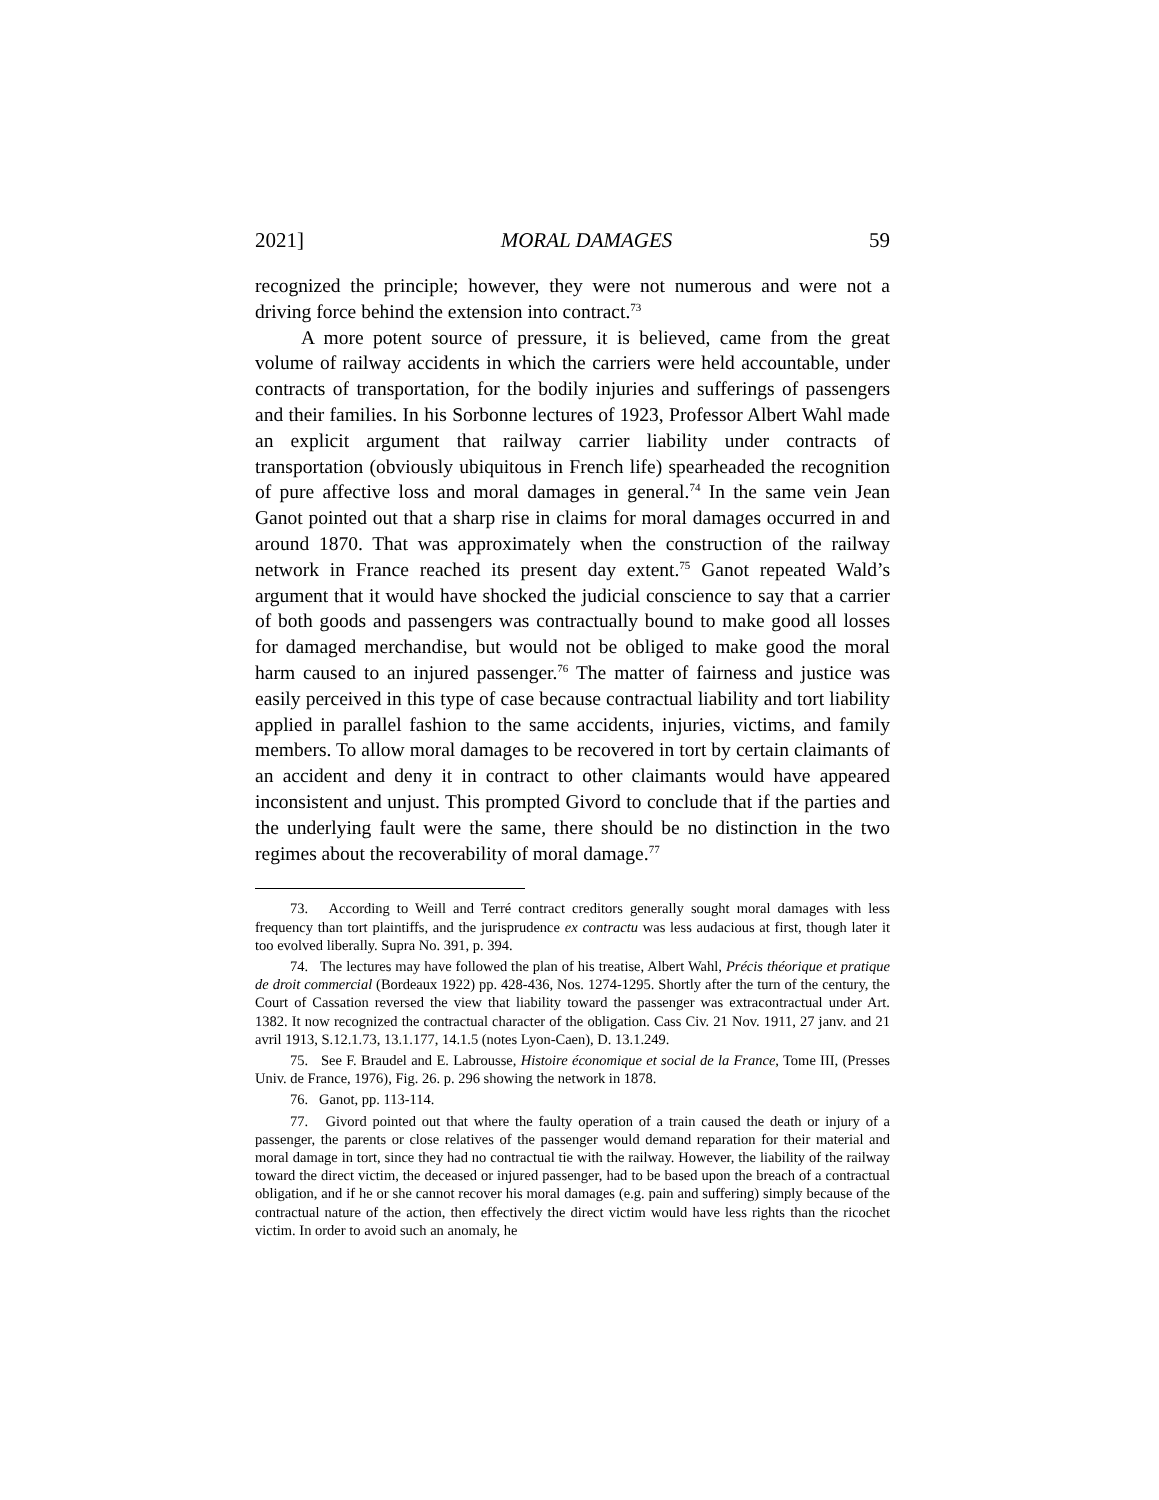2021] MORAL DAMAGES 59
recognized the principle; however, they were not numerous and were not a driving force behind the extension into contract.<sup>73</sup>
A more potent source of pressure, it is believed, came from the great volume of railway accidents in which the carriers were held accountable, under contracts of transportation, for the bodily injuries and sufferings of passengers and their families. In his Sorbonne lectures of 1923, Professor Albert Wahl made an explicit argument that railway carrier liability under contracts of transportation (obviously ubiquitous in French life) spearheaded the recognition of pure affective loss and moral damages in general.<sup>74</sup> In the same vein Jean Ganot pointed out that a sharp rise in claims for moral damages occurred in and around 1870. That was approximately when the construction of the railway network in France reached its present day extent.<sup>75</sup> Ganot repeated Wald’s argument that it would have shocked the judicial conscience to say that a carrier of both goods and passengers was contractually bound to make good all losses for damaged merchandise, but would not be obliged to make good the moral harm caused to an injured passenger.<sup>76</sup> The matter of fairness and justice was easily perceived in this type of case because contractual liability and tort liability applied in parallel fashion to the same accidents, injuries, victims, and family members. To allow moral damages to be recovered in tort by certain claimants of an accident and deny it in contract to other claimants would have appeared inconsistent and unjust. This prompted Givord to conclude that if the parties and the underlying fault were the same, there should be no distinction in the two regimes about the recoverability of moral damage.<sup>77</sup>
73. According to Weill and Terré contract creditors generally sought moral damages with less frequency than tort plaintiffs, and the jurisprudence ex contractu was less audacious at first, though later it too evolved liberally. Supra No. 391, p. 394.
74. The lectures may have followed the plan of his treatise, Albert Wahl, Précis théorique et pratique de droit commercial (Bordeaux 1922) pp. 428-436, Nos. 1274-1295. Shortly after the turn of the century, the Court of Cassation reversed the view that liability toward the passenger was extracontractual under Art. 1382. It now recognized the contractual character of the obligation. Cass Civ. 21 Nov. 1911, 27 janv. and 21 avril 1913, S.12.1.73, 13.1.177, 14.1.5 (notes Lyon-Caen), D. 13.1.249.
75. See F. Braudel and E. Labrousse, Histoire économique et social de la France, Tome III, (Presses Univ. de France, 1976), Fig. 26. p. 296 showing the network in 1878.
76. Ganot, pp. 113-114.
77. Givord pointed out that where the faulty operation of a train caused the death or injury of a passenger, the parents or close relatives of the passenger would demand reparation for their material and moral damage in tort, since they had no contractual tie with the railway. However, the liability of the railway toward the direct victim, the deceased or injured passenger, had to be based upon the breach of a contractual obligation, and if he or she cannot recover his moral damages (e.g. pain and suffering) simply because of the contractual nature of the action, then effectively the direct victim would have less rights than the ricochet victim. In order to avoid such an anomaly, he